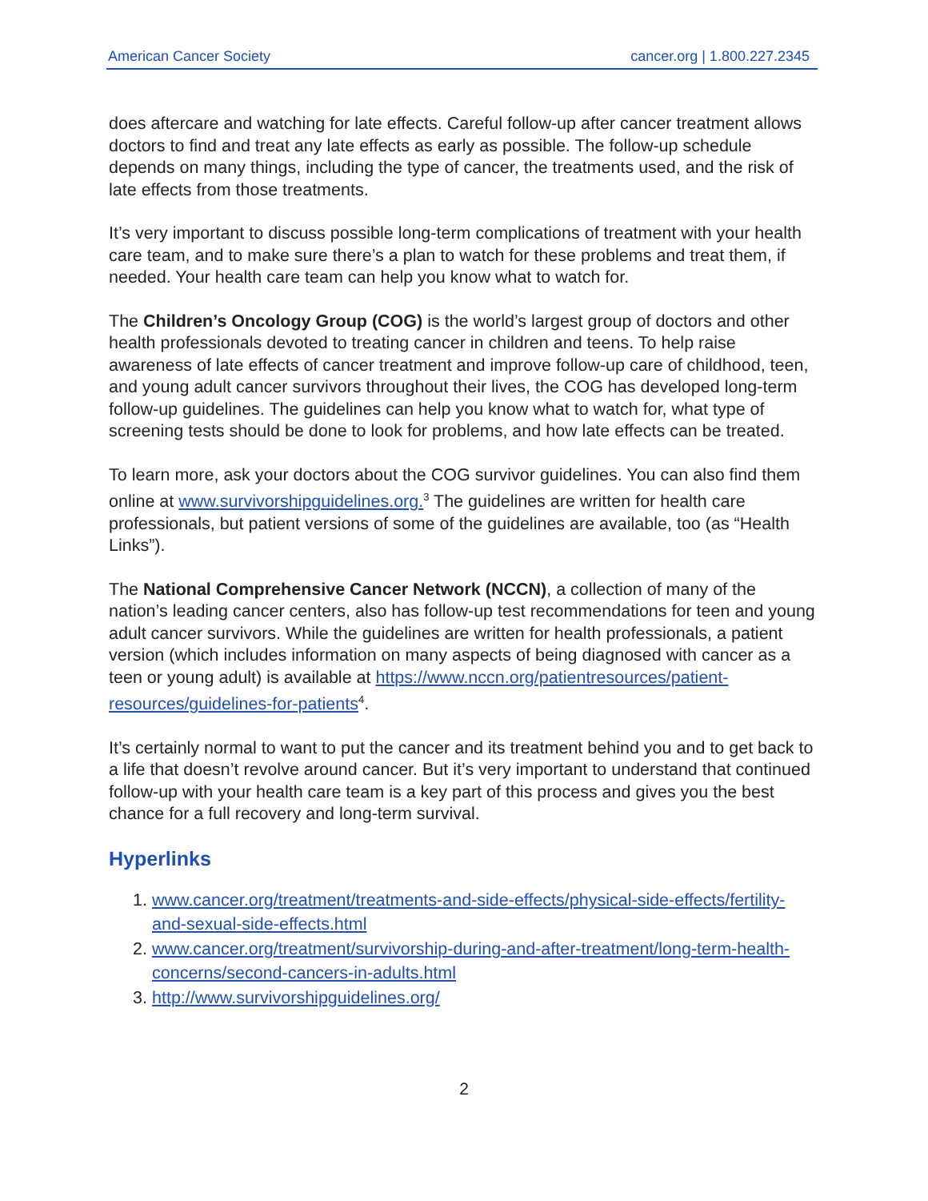American Cancer Society cancer.org | 1.800.227.2345
does aftercare and watching for late effects. Careful follow-up after cancer treatment allows doctors to find and treat any late effects as early as possible. The follow-up schedule depends on many things, including the type of cancer, the treatments used, and the risk of late effects from those treatments.
It’s very important to discuss possible long-term complications of treatment with your health care team, and to make sure there’s a plan to watch for these problems and treat them, if needed. Your health care team can help you know what to watch for.
The Children’s Oncology Group (COG) is the world’s largest group of doctors and other health professionals devoted to treating cancer in children and teens. To help raise awareness of late effects of cancer treatment and improve follow-up care of childhood, teen, and young adult cancer survivors throughout their lives, the COG has developed long-term follow-up guidelines. The guidelines can help you know what to watch for, what type of screening tests should be done to look for problems, and how late effects can be treated.
To learn more, ask your doctors about the COG survivor guidelines. You can also find them online at www.survivorshipguidelines.org.<sup>3</sup> The guidelines are written for health care professionals, but patient versions of some of the guidelines are available, too (as “Health Links”).
The National Comprehensive Cancer Network (NCCN), a collection of many of the nation’s leading cancer centers, also has follow-up test recommendations for teen and young adult cancer survivors. While the guidelines are written for health professionals, a patient version (which includes information on many aspects of being diagnosed with cancer as a teen or young adult) is available at https://www.nccn.org/patientresources/patient-resources/guidelines-for-patients<sup>4</sup>.
It’s certainly normal to want to put the cancer and its treatment behind you and to get back to a life that doesn’t revolve around cancer. But it’s very important to understand that continued follow-up with your health care team is a key part of this process and gives you the best chance for a full recovery and long-term survival.
Hyperlinks
1. www.cancer.org/treatment/treatments-and-side-effects/physical-side-effects/fertility-and-sexual-side-effects.html
2. www.cancer.org/treatment/survivorship-during-and-after-treatment/long-term-health-concerns/second-cancers-in-adults.html
3. http://www.survivorshipguidelines.org/
2